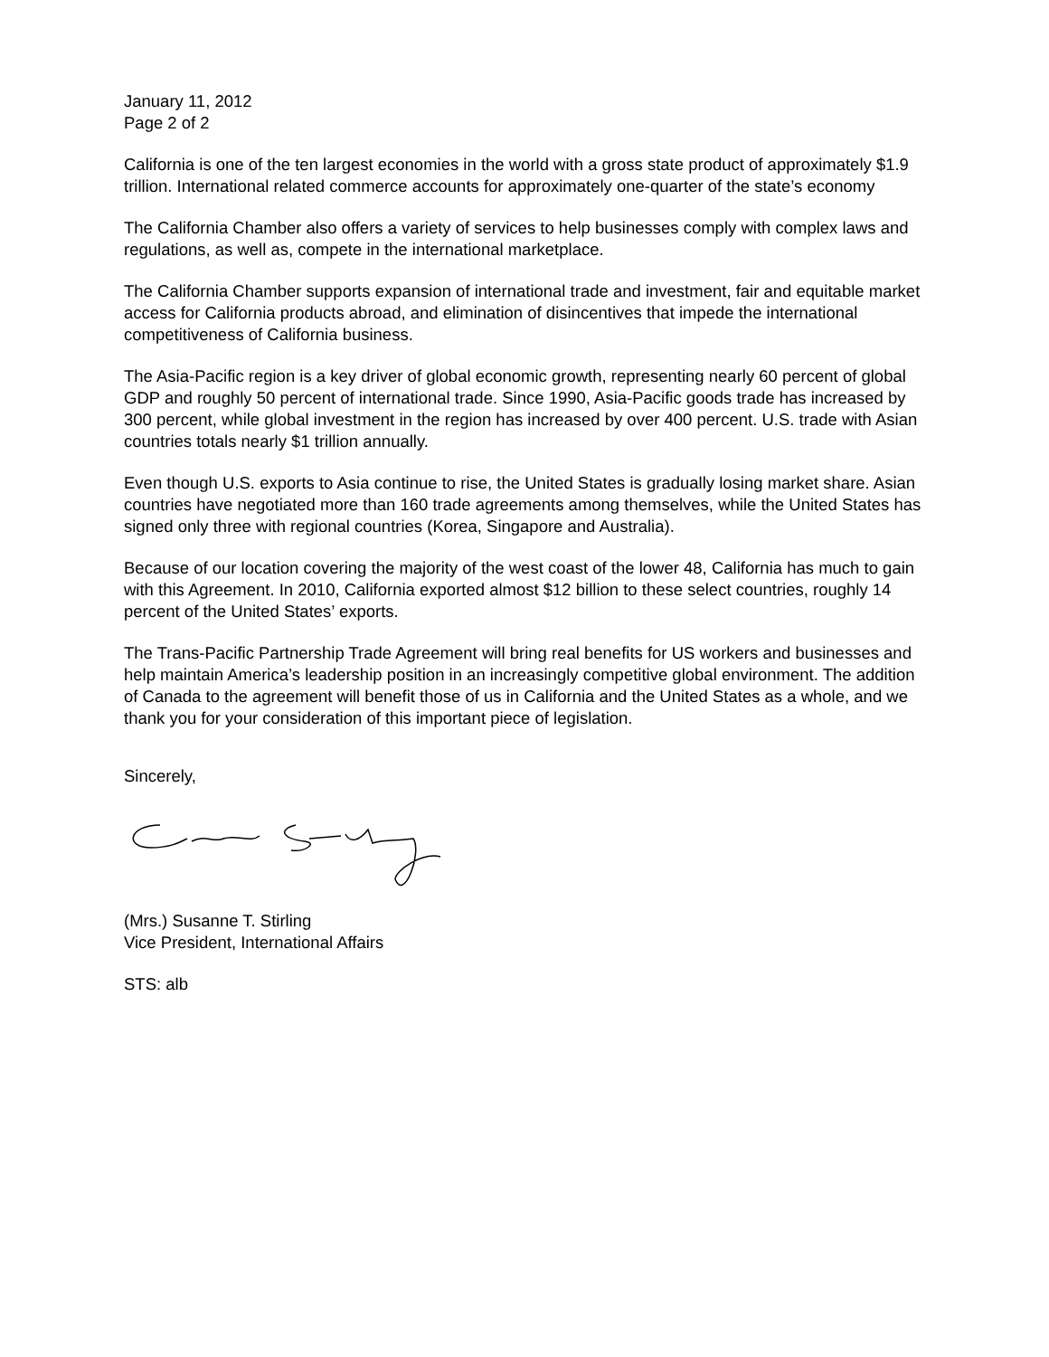January 11, 2012
Page 2 of 2
California is one of the ten largest economies in the world with a gross state product of approximately $1.9 trillion. International related commerce accounts for approximately one-quarter of the state’s economy
The California Chamber also offers a variety of services to help businesses comply with complex laws and regulations, as well as, compete in the international marketplace.
The California Chamber supports expansion of international trade and investment, fair and equitable market access for California products abroad, and elimination of disincentives that impede the international competitiveness of California business.
The Asia-Pacific region is a key driver of global economic growth, representing nearly 60 percent of global GDP and roughly 50 percent of international trade. Since 1990, Asia-Pacific goods trade has increased by 300 percent, while global investment in the region has increased by over 400 percent. U.S. trade with Asian countries totals nearly $1 trillion annually.
Even though U.S. exports to Asia continue to rise, the United States is gradually losing market share. Asian countries have negotiated more than 160 trade agreements among themselves, while the United States has signed only three with regional countries (Korea, Singapore and Australia).
Because of our location covering the majority of the west coast of the lower 48, California has much to gain with this Agreement. In 2010, California exported almost $12 billion to these select countries, roughly 14 percent of the United States’ exports.
The Trans-Pacific Partnership Trade Agreement will bring real benefits for US workers and businesses and help maintain America’s leadership position in an increasingly competitive global environment. The addition of Canada to the agreement will benefit those of us in California and the United States as a whole, and we thank you for your consideration of this important piece of legislation.
Sincerely,
(Mrs.) Susanne T. Stirling
Vice President, International Affairs
STS: alb